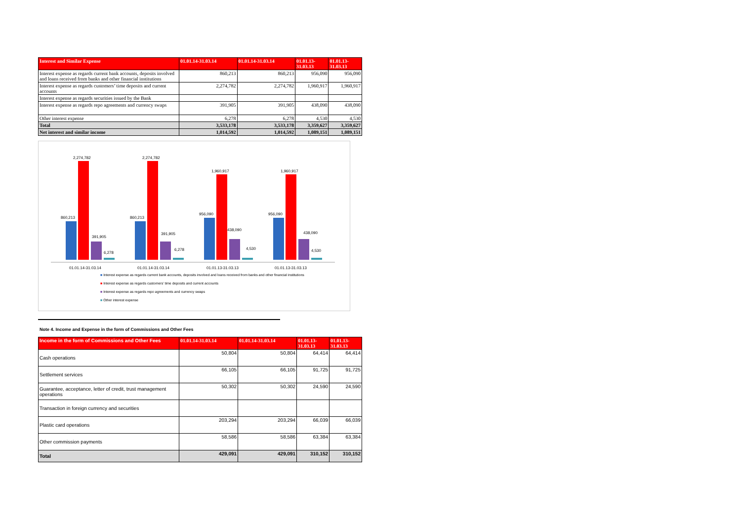| Interest and Similar Expense | 01.01.14-31.03.14 | 01.01.14-31.03.14 | 01.01.13- 31.03.13 | 01.01.13- 31.03.13 |
| --- | --- | --- | --- | --- |
| Interest expense as regards current bank accounts, deposits involved and loans received from banks and other financial institutions | 860,213 | 860,213 | 956,090 | 956,090 |
| Interest expense as regards customers’ time deposits and current accounts | 2,274,782 | 2,274,782 | 1,960,917 | 1,960,917 |
| Interest expense as regards securities issued by the Bank | | | | |
| Interest expense as regards repo agreements and currency swaps | 391,905 | 391,905 | 438,090 | 438,090 |
| Other interest expense | 6,278 | 6,278 | 4,530 | 4,530 |
| Total | 3,533,178 | 3,533,178 | 3,359,627 | 3,359,627 |
| Net interest and similar income | 1,014,592 | 1,014,592 | 1,089,151 | 1,089,151 |
860,213
2,274,782
391,905
6,278
860,213
2,274,782
391,905
6,278
956,090
1,960,917
438,090
4,530
956,090
1,960,917
438,090
4,530
01.01.14-31.03.14
01.01.14-31.03.14
01.01.13-31.03.13
01.01.13-31.03.13
■ Interest expense as regards current bank accounts, deposits involved and loans received from banks and other financial institutions
■ Interest expense as regards customers' time deposits and current accounts
■ Interest expense as regards repo agreements and currency swaps
■ Other interest expense
Note 4. Income and Expense in the form of Commissions and Other Fees
| Income in the form of Commissions and Other Fees | 01.01.14-31.03.14 | 01.01.14-31.03.14 | 01.01.13- 31.03.13 | 01.01.13- 31.03.13 |
| --- | --- | --- | --- | --- |
| Cash operations | 50,804 | 50,804 | 64,414 | 64,414 |
| Settlement services | 66,105 | 66,105 | 91,725 | 91,725 |
| Guarantee, acceptance, letter of credit, trust management operations | 50,302 | 50,302 | 24,590 | 24,590 |
| Transaction in foreign currency and securities | | | | |
| Plastic card operations | 203,294 | 203,294 | 66,039 | 66,039 |
| Other commission payments | 58,586 | 58,586 | 63,384 | 63,384 |
| Total | 429,091 | 429,091 | 310,152 | 310,152 |